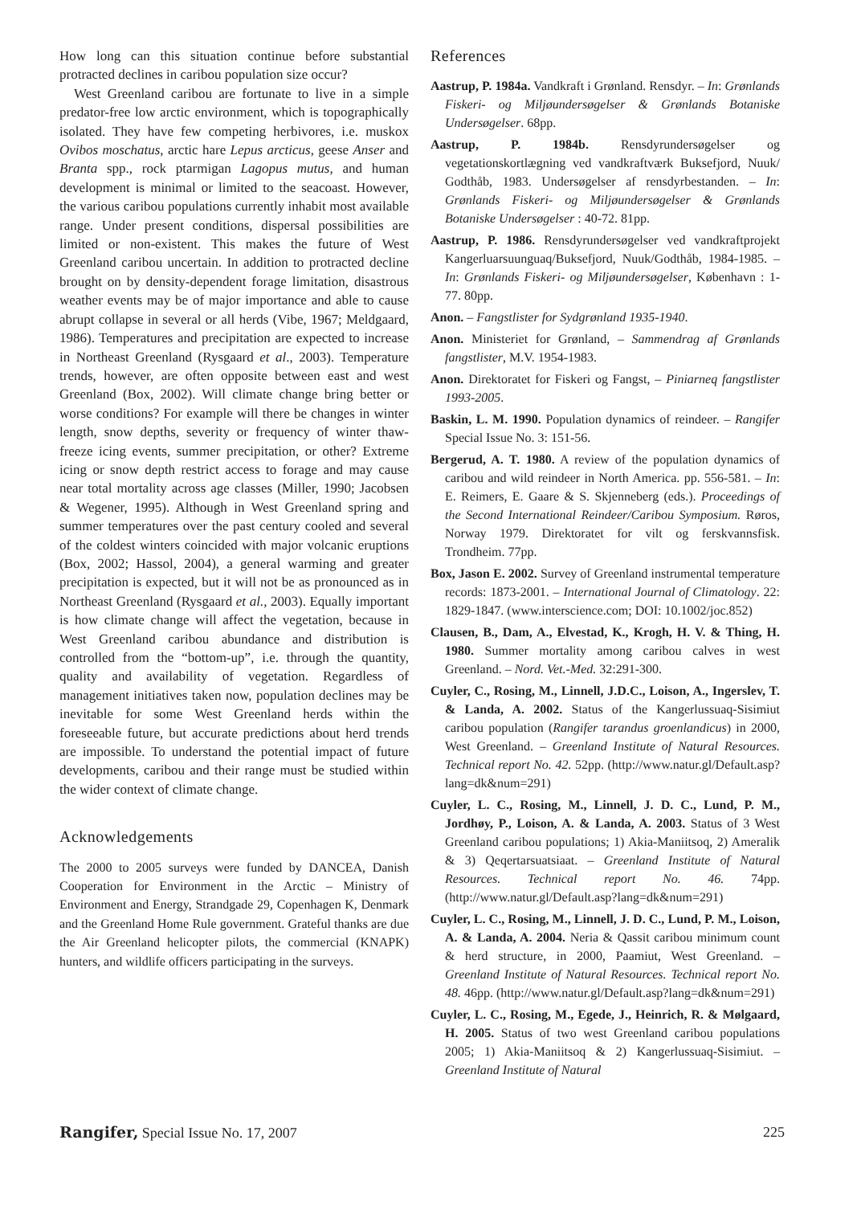How long can this situation continue before substantial protracted declines in caribou population size occur?
West Greenland caribou are fortunate to live in a simple predator-free low arctic environment, which is topographically isolated. They have few competing herbivores, i.e. muskox Ovibos moschatus, arctic hare Lepus arcticus, geese Anser and Branta spp., rock ptarmigan Lagopus mutus, and human development is minimal or limited to the seacoast. However, the various caribou populations currently inhabit most available range. Under present conditions, dispersal possibilities are limited or non-existent. This makes the future of West Greenland caribou uncertain. In addition to protracted decline brought on by density-dependent forage limitation, disastrous weather events may be of major importance and able to cause abrupt collapse in several or all herds (Vibe, 1967; Meldgaard, 1986). Temperatures and precipitation are expected to increase in Northeast Greenland (Rysgaard et al., 2003). Temperature trends, however, are often opposite between east and west Greenland (Box, 2002). Will climate change bring better or worse conditions? For example will there be changes in winter length, snow depths, severity or frequency of winter thaw-freeze icing events, summer precipitation, or other? Extreme icing or snow depth restrict access to forage and may cause near total mortality across age classes (Miller, 1990; Jacobsen & Wegener, 1995). Although in West Greenland spring and summer temperatures over the past century cooled and several of the coldest winters coincided with major volcanic eruptions (Box, 2002; Hassol, 2004), a general warming and greater precipitation is expected, but it will not be as pronounced as in Northeast Greenland (Rysgaard et al., 2003). Equally important is how climate change will affect the vegetation, because in West Greenland caribou abundance and distribution is controlled from the “bottom-up”, i.e. through the quantity, quality and availability of vegetation. Regardless of management initiatives taken now, population declines may be inevitable for some West Greenland herds within the foreseeable future, but accurate predictions about herd trends are impossible. To understand the potential impact of future developments, caribou and their range must be studied within the wider context of climate change.
Acknowledgements
The 2000 to 2005 surveys were funded by DANCEA, Danish Cooperation for Environment in the Arctic – Ministry of Environment and Energy, Strandgade 29, Copenhagen K, Denmark and the Greenland Home Rule government. Grateful thanks are due the Air Greenland helicopter pilots, the commercial (KNAPK) hunters, and wildlife officers participating in the surveys.
References
Aastrup, P. 1984a. Vandkraft i Grønland. Rensdyr. – In: Grønlands Fiskeri- og Miljøundersøgelser & Grønlands Botaniske Undersøgelser. 68pp.
Aastrup, P. 1984b. Rensdyrundersøgelser og vegetationskortlægning ved vandkraftværk Buksefjord, Nuuk/ Godthåb, 1983. Undersøgelser af rensdyrbestanden. – In: Grønlands Fiskeri- og Miljøundersøgelser & Grønlands Botaniske Undersøgelser : 40-72. 81pp.
Aastrup, P. 1986. Rensdyrundersøgelser ved vandkraftprojekt Kangerluarsuunguaq/Buksefjord, Nuuk/Godthåb, 1984-1985. – In: Grønlands Fiskeri- og Miljøundersøgelser, København : 1-77. 80pp.
Anon. – Fangstlister for Sydgrønland 1935-1940.
Anon. Ministeriet for Grønland, – Sammendrag af Grønlands fangstlister, M.V. 1954-1983.
Anon. Direktoratet for Fiskeri og Fangst, – Piniarneq fangstlister 1993-2005.
Baskin, L. M. 1990. Population dynamics of reindeer. – Rangifer Special Issue No. 3: 151-56.
Bergerud, A. T. 1980. A review of the population dynamics of caribou and wild reindeer in North America. pp. 556-581. – In: E. Reimers, E. Gaare & S. Skjenneberg (eds.). Proceedings of the Second International Reindeer/Caribou Symposium. Røros, Norway 1979. Direktoratet for vilt og ferskvannsfisk. Trondheim. 77pp.
Box, Jason E. 2002. Survey of Greenland instrumental temperature records: 1873-2001. – International Journal of Climatology. 22: 1829-1847. (www.interscience.com; DOI: 10.1002/joc.852)
Clausen, B., Dam, A., Elvestad, K., Krogh, H. V. & Thing, H. 1980. Summer mortality among caribou calves in west Greenland. – Nord. Vet.-Med. 32:291-300.
Cuyler, C., Rosing, M., Linnell, J.D.C., Loison, A., Ingerslev, T. & Landa, A. 2002. Status of the Kangerlussuaq-Sisimiut caribou population (Rangifer tarandus groenlandicus) in 2000, West Greenland. – Greenland Institute of Natural Resources. Technical report No. 42. 52pp. (http://www.natur.gl/Default.asp?lang=dk&num=291)
Cuyler, L. C., Rosing, M., Linnell, J. D. C., Lund, P. M., Jordhøy, P., Loison, A. & Landa, A. 2003. Status of 3 West Greenland caribou populations; 1) Akia-Maniitsoq, 2) Ameralik & 3) Qeqertarsuatsiaat. – Greenland Institute of Natural Resources. Technical report No. 46. 74pp. (http://www.natur.gl/Default.asp?lang=dk&num=291)
Cuyler, L. C., Rosing, M., Linnell, J. D. C., Lund, P. M., Loison, A. & Landa, A. 2004. Neria & Qassit caribou minimum count & herd structure, in 2000, Paamiut, West Greenland. – Greenland Institute of Natural Resources. Technical report No. 48. 46pp. (http://www.natur.gl/Default.asp?lang=dk&num=291)
Cuyler, L. C., Rosing, M., Egede, J., Heinrich, R. & Mølgaard, H. 2005. Status of two west Greenland caribou populations 2005; 1) Akia-Maniitsoq & 2) Kangerlussuaq-Sisimiut. – Greenland Institute of Natural
Rangifer, Special Issue No. 17, 2007 225